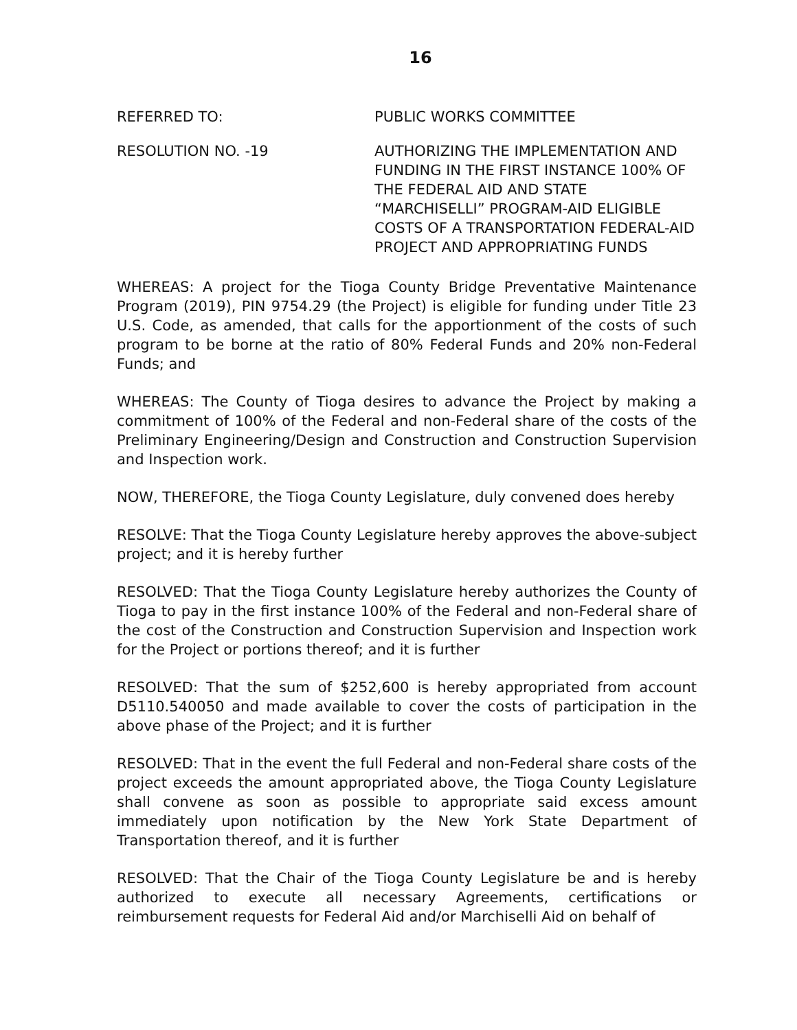16
REFERRED TO: PUBLIC WORKS COMMITTEE
RESOLUTION NO. -19 AUTHORIZING THE IMPLEMENTATION AND FUNDING IN THE FIRST INSTANCE 100% OF THE FEDERAL AID AND STATE “MARCHISELLI” PROGRAM-AID ELIGIBLE COSTS OF A TRANSPORTATION FEDERAL-AID PROJECT AND APPROPRIATING FUNDS
WHEREAS: A project for the Tioga County Bridge Preventative Maintenance Program (2019), PIN 9754.29 (the Project) is eligible for funding under Title 23 U.S. Code, as amended, that calls for the apportionment of the costs of such program to be borne at the ratio of 80% Federal Funds and 20% non-Federal Funds; and
WHEREAS: The County of Tioga desires to advance the Project by making a commitment of 100% of the Federal and non-Federal share of the costs of the Preliminary Engineering/Design and Construction and Construction Supervision and Inspection work.
NOW, THEREFORE, the Tioga County Legislature, duly convened does hereby
RESOLVE: That the Tioga County Legislature hereby approves the above-subject project; and it is hereby further
RESOLVED: That the Tioga County Legislature hereby authorizes the County of Tioga to pay in the first instance 100% of the Federal and non-Federal share of the cost of the Construction and Construction Supervision and Inspection work for the Project or portions thereof; and it is further
RESOLVED: That the sum of $252,600 is hereby appropriated from account D5110.540050 and made available to cover the costs of participation in the above phase of the Project; and it is further
RESOLVED: That in the event the full Federal and non-Federal share costs of the project exceeds the amount appropriated above, the Tioga County Legislature shall convene as soon as possible to appropriate said excess amount immediately upon notification by the New York State Department of Transportation thereof, and it is further
RESOLVED: That the Chair of the Tioga County Legislature be and is hereby authorized to execute all necessary Agreements, certifications or reimbursement requests for Federal Aid and/or Marchiselli Aid on behalf of